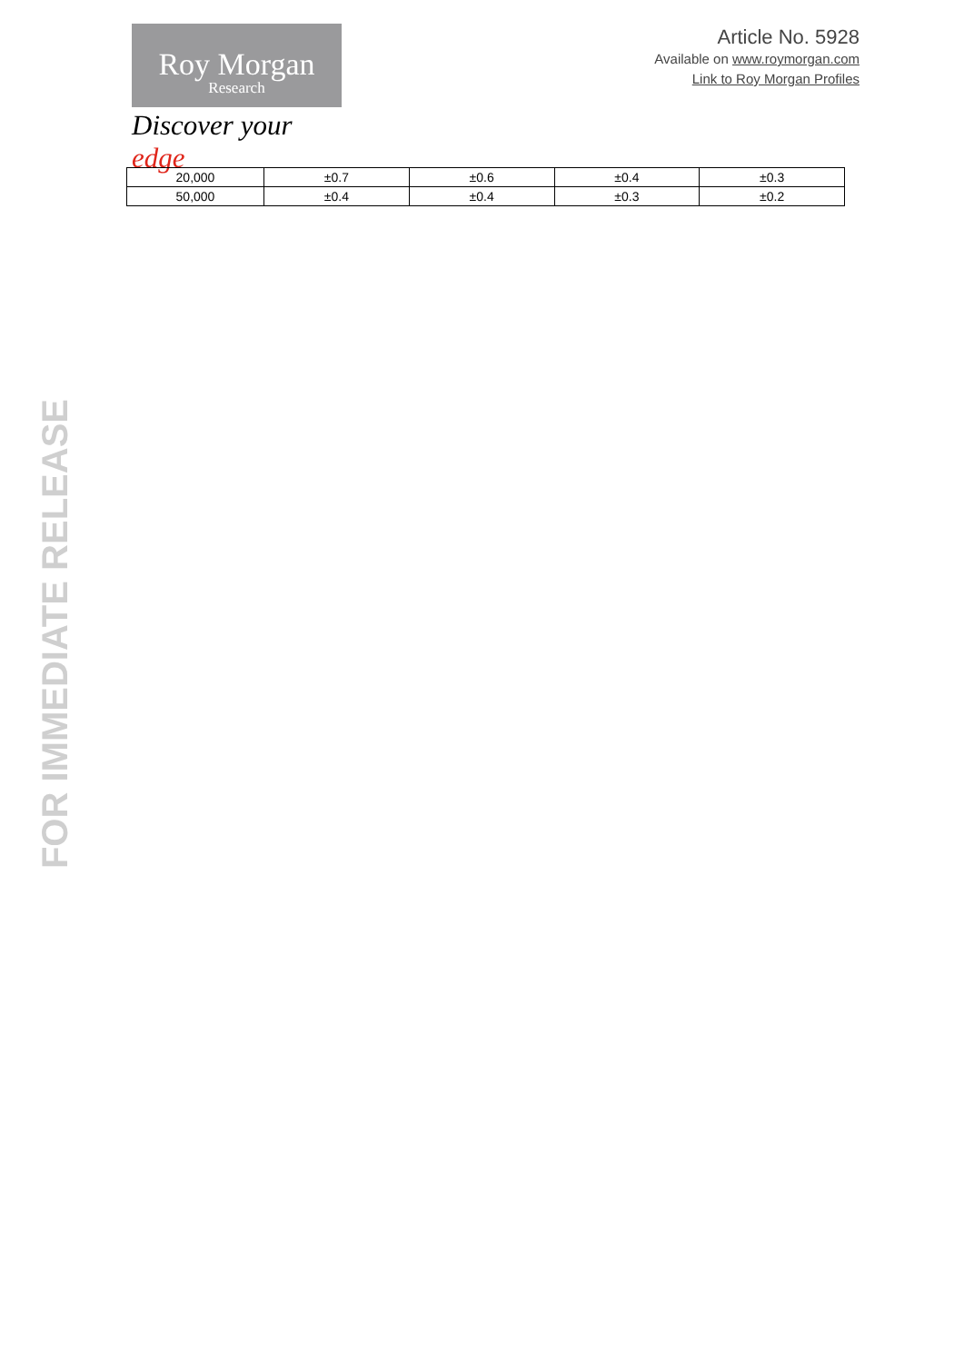Roy Morgan
Research
Discover your edge
Article No. 5928
Available on www.roymorgan.com
Link to Roy Morgan Profiles
| 20,000 | ±0.7 | ±0.6 | ±0.4 | ±0.3 |
| 50,000 | ±0.4 | ±0.4 | ±0.3 | ±0.2 |
FOR IMMEDIATE RELEASE